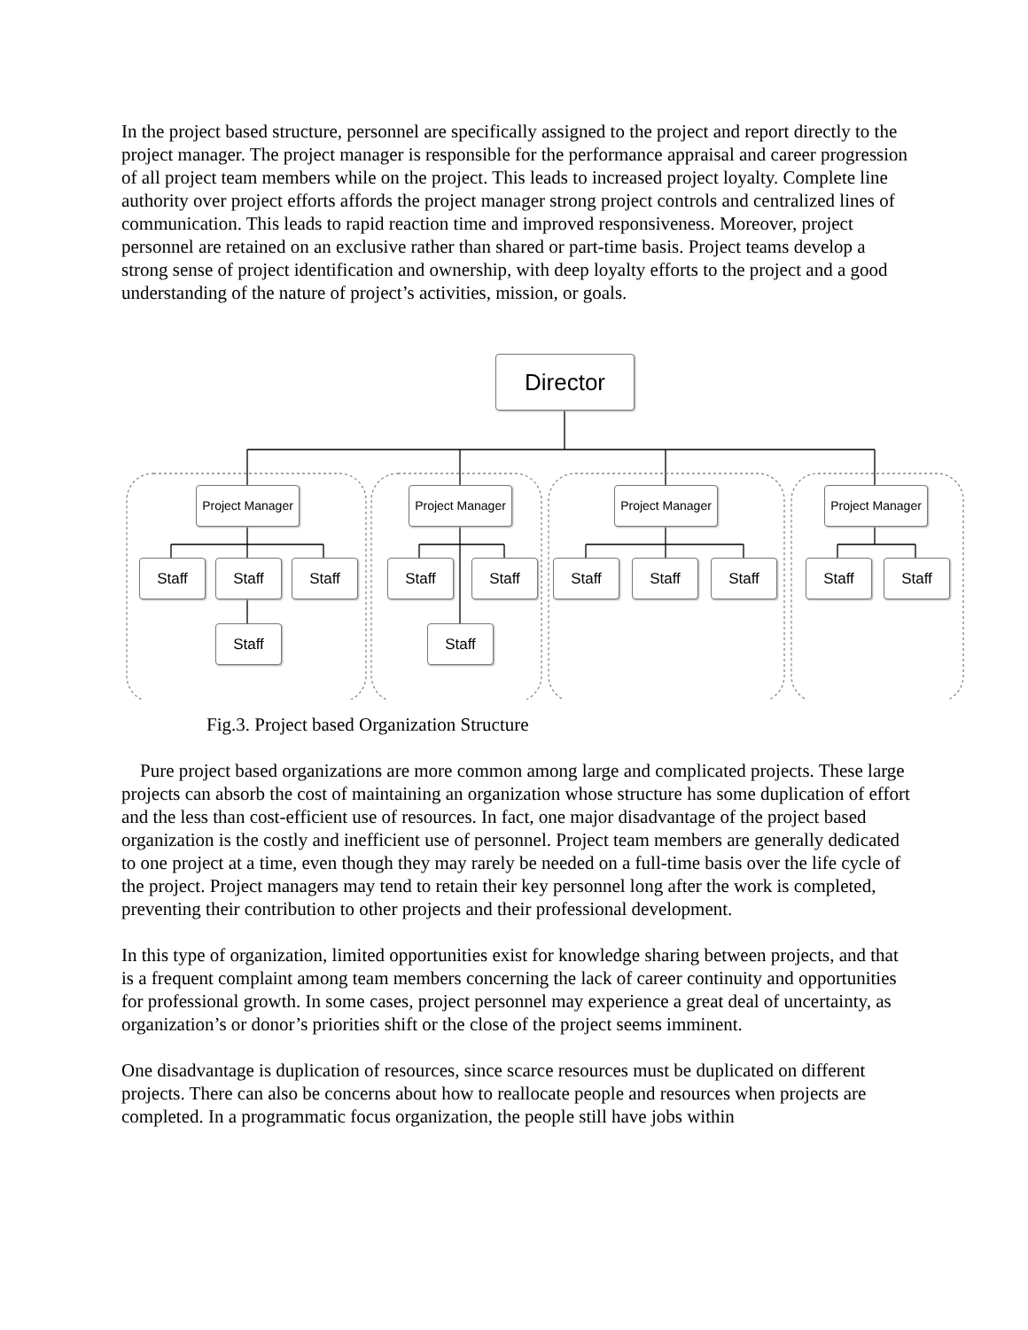In the project based structure, personnel are specifically assigned to the project and report directly to the project manager. The project manager is responsible for the performance appraisal and career progression of all project team members while on the project. This leads to increased project loyalty. Complete line authority over project efforts affords the project manager strong project controls and centralized lines of communication. This leads to rapid reaction time and improved responsiveness. Moreover, project personnel are retained on an exclusive rather than shared or part-time basis. Project teams develop a strong sense of project identification and ownership, with deep loyalty efforts to the project and a good understanding of the nature of project’s activities, mission, or goals.
Director
Project Manager
Project Manager
Project Manager
Project Manager
Staff Staff Staff
Staff
Staff Staff
Staff
Staff Staff Staff Staff Staff
Fig.3. Project based Organization Structure
Pure project based organizations are more common among large and complicated projects. These large projects can absorb the cost of maintaining an organization whose structure has some duplication of effort and the less than cost-efficient use of resources. In fact, one major disadvantage of the project based organization is the costly and inefficient use of personnel. Project team members are generally dedicated to one project at a time, even though they may rarely be needed on a full-time basis over the life cycle of the project. Project managers may tend to retain their key personnel long after the work is completed, preventing their contribution to other projects and their professional development.
In this type of organization, limited opportunities exist for knowledge sharing between projects, and that is a frequent complaint among team members concerning the lack of career continuity and opportunities for professional growth. In some cases, project personnel may experience a great deal of uncertainty, as organization’s or donor’s priorities shift or the close of the project seems imminent.
One disadvantage is duplication of resources, since scarce resources must be duplicated on different projects. There can also be concerns about how to reallocate people and resources when projects are completed. In a programmatic focus organization, the people still have jobs within